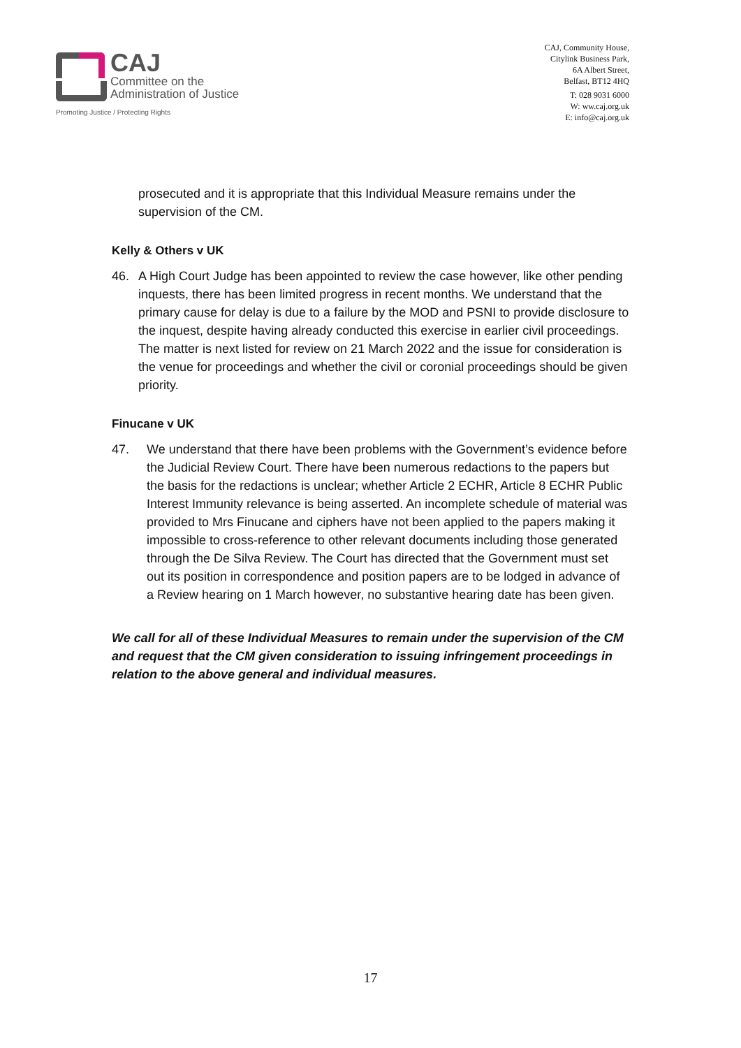CAJ
Committee on the
Administration of Justice
Promoting Justice / Protecting Rights
CAJ, Community House,
Citylink Business Park,
6A Albert Street,
Belfast, BT12 4HQ
T: 028 9031 6000
W: ww.caj.org.uk
E: info@caj.org.uk
prosecuted and it is appropriate that this Individual Measure remains under the supervision of the CM.
Kelly & Others v UK
46. A High Court Judge has been appointed to review the case however, like other pending inquests, there has been limited progress in recent months. We understand that the primary cause for delay is due to a failure by the MOD and PSNI to provide disclosure to the inquest, despite having already conducted this exercise in earlier civil proceedings. The matter is next listed for review on 21 March 2022 and the issue for consideration is the venue for proceedings and whether the civil or coronial proceedings should be given priority.
Finucane v UK
47. We understand that there have been problems with the Government’s evidence before the Judicial Review Court. There have been numerous redactions to the papers but the basis for the redactions is unclear; whether Article 2 ECHR, Article 8 ECHR Public Interest Immunity relevance is being asserted. An incomplete schedule of material was provided to Mrs Finucane and ciphers have not been applied to the papers making it impossible to cross-reference to other relevant documents including those generated through the De Silva Review. The Court has directed that the Government must set out its position in correspondence and position papers are to be lodged in advance of a Review hearing on 1 March however, no substantive hearing date has been given.
We call for all of these Individual Measures to remain under the supervision of the CM and request that the CM given consideration to issuing infringement proceedings in relation to the above general and individual measures.
17